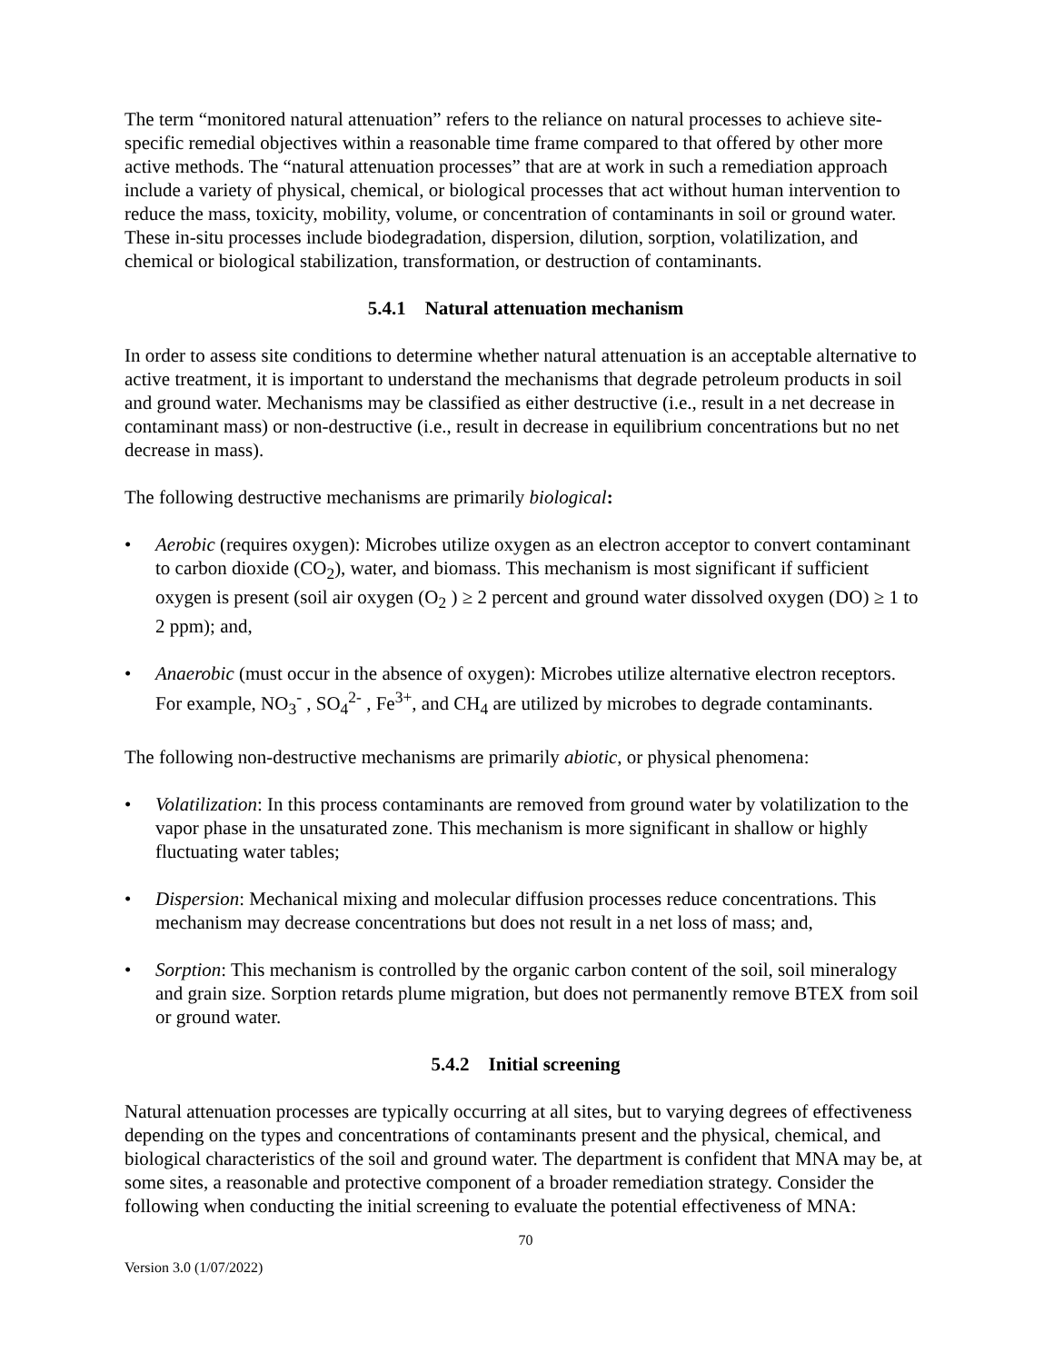The term “monitored natural attenuation” refers to the reliance on natural processes to achieve site-specific remedial objectives within a reasonable time frame compared to that offered by other more active methods. The “natural attenuation processes” that are at work in such a remediation approach include a variety of physical, chemical, or biological processes that act without human intervention to reduce the mass, toxicity, mobility, volume, or concentration of contaminants in soil or ground water. These in-situ processes include biodegradation, dispersion, dilution, sorption, volatilization, and chemical or biological stabilization, transformation, or destruction of contaminants.
5.4.1 Natural attenuation mechanism
In order to assess site conditions to determine whether natural attenuation is an acceptable alternative to active treatment, it is important to understand the mechanisms that degrade petroleum products in soil and ground water. Mechanisms may be classified as either destructive (i.e., result in a net decrease in contaminant mass) or non-destructive (i.e., result in decrease in equilibrium concentrations but no net decrease in mass).
The following destructive mechanisms are primarily biological:
• Aerobic (requires oxygen): Microbes utilize oxygen as an electron acceptor to convert contaminant to carbon dioxide (CO<sub>2</sub>), water, and biomass. This mechanism is most significant if sufficient oxygen is present (soil air oxygen (O<sub>2</sub> ) ≥ 2 percent and ground water dissolved oxygen (DO) ≥ 1 to 2 ppm); and,
• Anaerobic (must occur in the absence of oxygen): Microbes utilize alternative electron receptors. For example, NO<sub>3</sub><sup>-</sup> , SO<sub>4</sub><sup>2-</sup> , Fe<sup>3+</sup>, and CH<sub>4</sub> are utilized by microbes to degrade contaminants.
The following non-destructive mechanisms are primarily abiotic, or physical phenomena:
• Volatilization: In this process contaminants are removed from ground water by volatilization to the vapor phase in the unsaturated zone. This mechanism is more significant in shallow or highly fluctuating water tables;
• Dispersion: Mechanical mixing and molecular diffusion processes reduce concentrations. This mechanism may decrease concentrations but does not result in a net loss of mass; and,
• Sorption: This mechanism is controlled by the organic carbon content of the soil, soil mineralogy and grain size. Sorption retards plume migration, but does not permanently remove BTEX from soil or ground water.
5.4.2 Initial screening
Natural attenuation processes are typically occurring at all sites, but to varying degrees of effectiveness depending on the types and concentrations of contaminants present and the physical, chemical, and biological characteristics of the soil and ground water. The department is confident that MNA may be, at some sites, a reasonable and protective component of a broader remediation strategy. Consider the following when conducting the initial screening to evaluate the potential effectiveness of MNA:
70
Version 3.0 (1/07/2022)